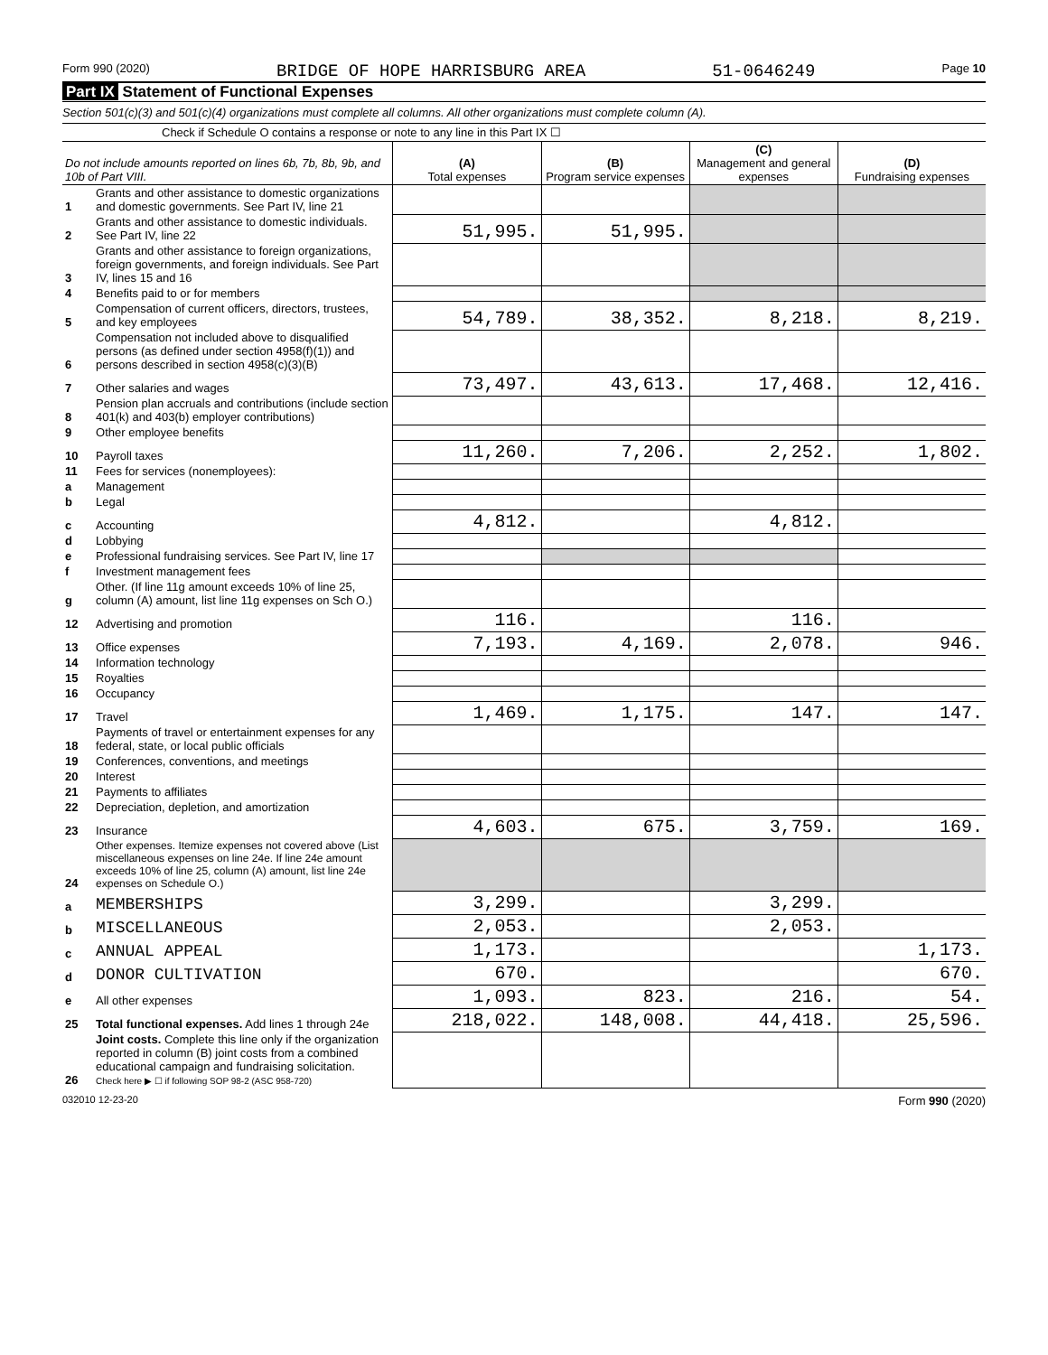Form 990 (2020) BRIDGE OF HOPE HARRISBURG AREA 51-0646249 Page 10
Part IX Statement of Functional Expenses
Section 501(c)(3) and 501(c)(4) organizations must complete all columns. All other organizations must complete column (A).
Check if Schedule O contains a response or note to any line in this Part IX ☐
| Do not include amounts reported on lines 6b, 7b, 8b, 9b, and 10b of Part VIII. | | (A) Total expenses | (B) Program service expenses | (C) Management and general expenses | (D) Fundraising expenses |
| --- | --- | --- | --- | --- | --- |
| 1 | Grants and other assistance to domestic organizations and domestic governments. See Part IV, line 21 | | | | |
| 2 | Grants and other assistance to domestic individuals. See Part IV, line 22 | 51,995. | 51,995. | | |
| 3 | Grants and other assistance to foreign organizations, foreign governments, and foreign individuals. See Part IV, lines 15 and 16 | | | | |
| 4 | Benefits paid to or for members | | | | |
| 5 | Compensation of current officers, directors, trustees, and key employees | 54,789. | 38,352. | 8,218. | 8,219. |
| 6 | Compensation not included above to disqualified persons (as defined under section 4958(f)(1)) and persons described in section 4958(c)(3)(B) | | | | |
| 7 | Other salaries and wages | 73,497. | 43,613. | 17,468. | 12,416. |
| 8 | Pension plan accruals and contributions (include section 401(k) and 403(b) employer contributions) | | | | |
| 9 | Other employee benefits | | | | |
| 10 | Payroll taxes | 11,260. | 7,206. | 2,252. | 1,802. |
| 11 | Fees for services (nonemployees): | | | | |
| a | Management | | | | |
| b | Legal | | | | |
| c | Accounting | 4,812. | | 4,812. | |
| d | Lobbying | | | | |
| e | Professional fundraising services. See Part IV, line 17 | | | | |
| f | Investment management fees | | | | |
| g | Other. (If line 11g amount exceeds 10% of line 25, column (A) amount, list line 11g expenses on Sch O.) | | | | |
| 12 | Advertising and promotion | 116. | | 116. | |
| 13 | Office expenses | 7,193. | 4,169. | 2,078. | 946. |
| 14 | Information technology | | | | |
| 15 | Royalties | | | | |
| 16 | Occupancy | | | | |
| 17 | Travel | 1,469. | 1,175. | 147. | 147. |
| 18 | Payments of travel or entertainment expenses for any federal, state, or local public officials | | | | |
| 19 | Conferences, conventions, and meetings | | | | |
| 20 | Interest | | | | |
| 21 | Payments to affiliates | | | | |
| 22 | Depreciation, depletion, and amortization | | | | |
| 23 | Insurance | 4,603. | 675. | 3,759. | 169. |
| 24 | Other expenses. Itemize expenses not covered above (List miscellaneous expenses on line 24e. If line 24e amount exceeds 10% of line 25, column (A) amount, list line 24e expenses on Schedule O.) | | | | |
| a | MEMBERSHIPS | 3,299. | | 3,299. | |
| b | MISCELLANEOUS | 2,053. | | 2,053. | |
| c | ANNUAL APPEAL | 1,173. | | | 1,173. |
| d | DONOR CULTIVATION | 670. | | | 670. |
| e | All other expenses | 1,093. | 823. | 216. | 54. |
| 25 | Total functional expenses. Add lines 1 through 24e | 218,022. | 148,008. | 44,418. | 25,596. |
| 26 | Joint costs. Complete this line only if the organization reported in column (B) joint costs from a combined educational campaign and fundraising solicitation. Check here ▶ ☐ if following SOP 98-2 (ASC 958-720) | | | | |
032010 12-23-20 Form 990 (2020)